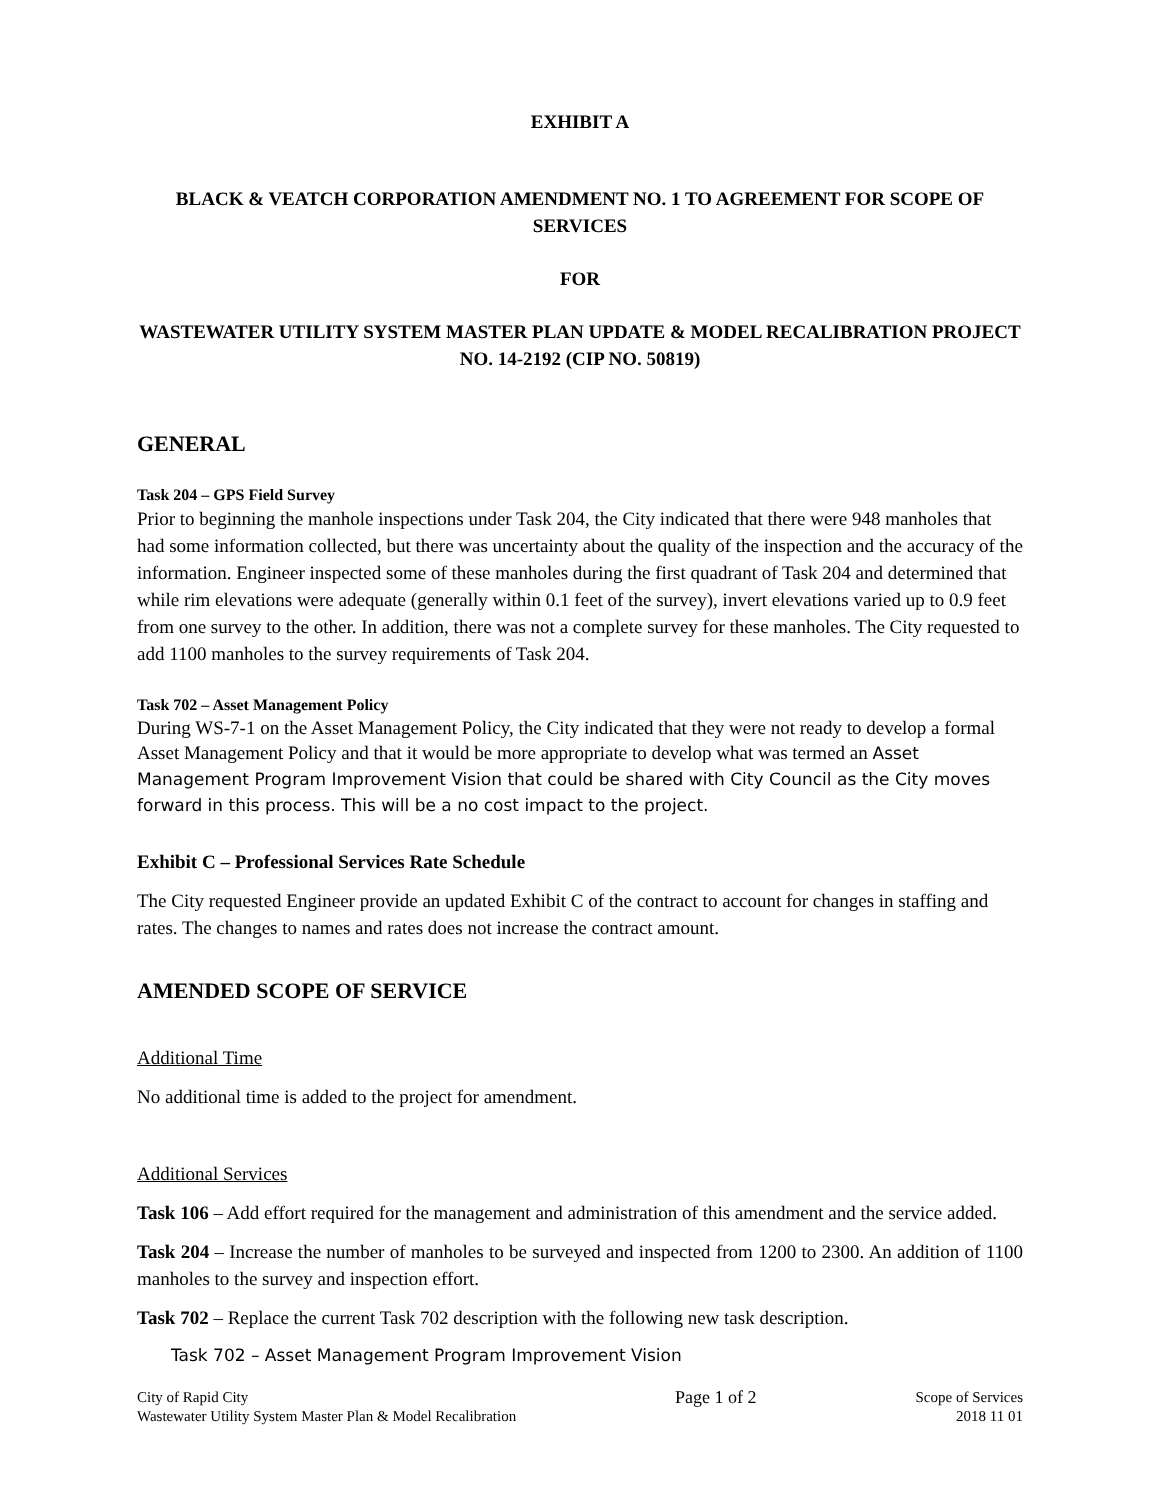EXHIBIT A
BLACK & VEATCH CORPORATION AMENDMENT NO. 1 TO AGREEMENT FOR SCOPE OF SERVICES
FOR
WASTEWATER UTILITY SYSTEM MASTER PLAN UPDATE & MODEL RECALIBRATION PROJECT NO. 14-2192 (CIP NO. 50819)
GENERAL
Task 204 – GPS Field Survey
Prior to beginning the manhole inspections under Task 204, the City indicated that there were 948 manholes that had some information collected, but there was uncertainty about the quality of the inspection and the accuracy of the information. Engineer inspected some of these manholes during the first quadrant of Task 204 and determined that while rim elevations were adequate (generally within 0.1 feet of the survey), invert elevations varied up to 0.9 feet from one survey to the other. In addition, there was not a complete survey for these manholes. The City requested to add 1100 manholes to the survey requirements of Task 204.
Task 702 – Asset Management Policy
During WS-7-1 on the Asset Management Policy, the City indicated that they were not ready to develop a formal Asset Management Policy and that it would be more appropriate to develop what was termed an Asset Management Program Improvement Vision that could be shared with City Council as the City moves forward in this process. This will be a no cost impact to the project.
Exhibit C – Professional Services Rate Schedule
The City requested Engineer provide an updated Exhibit C of the contract to account for changes in staffing and rates. The changes to names and rates does not increase the contract amount.
AMENDED SCOPE OF SERVICE
Additional Time
No additional time is added to the project for amendment.
Additional Services
Task 106 – Add effort required for the management and administration of this amendment and the service added.
Task 204 – Increase the number of manholes to be surveyed and inspected from 1200 to 2300. An addition of 1100 manholes to the survey and inspection effort.
Task 702 – Replace the current Task 702 description with the following new task description.
Task 702 – Asset Management Program Improvement Vision
City of Rapid City
Wastewater Utility System Master Plan & Model Recalibration
Page 1 of 2
Scope of Services
2018 11 01